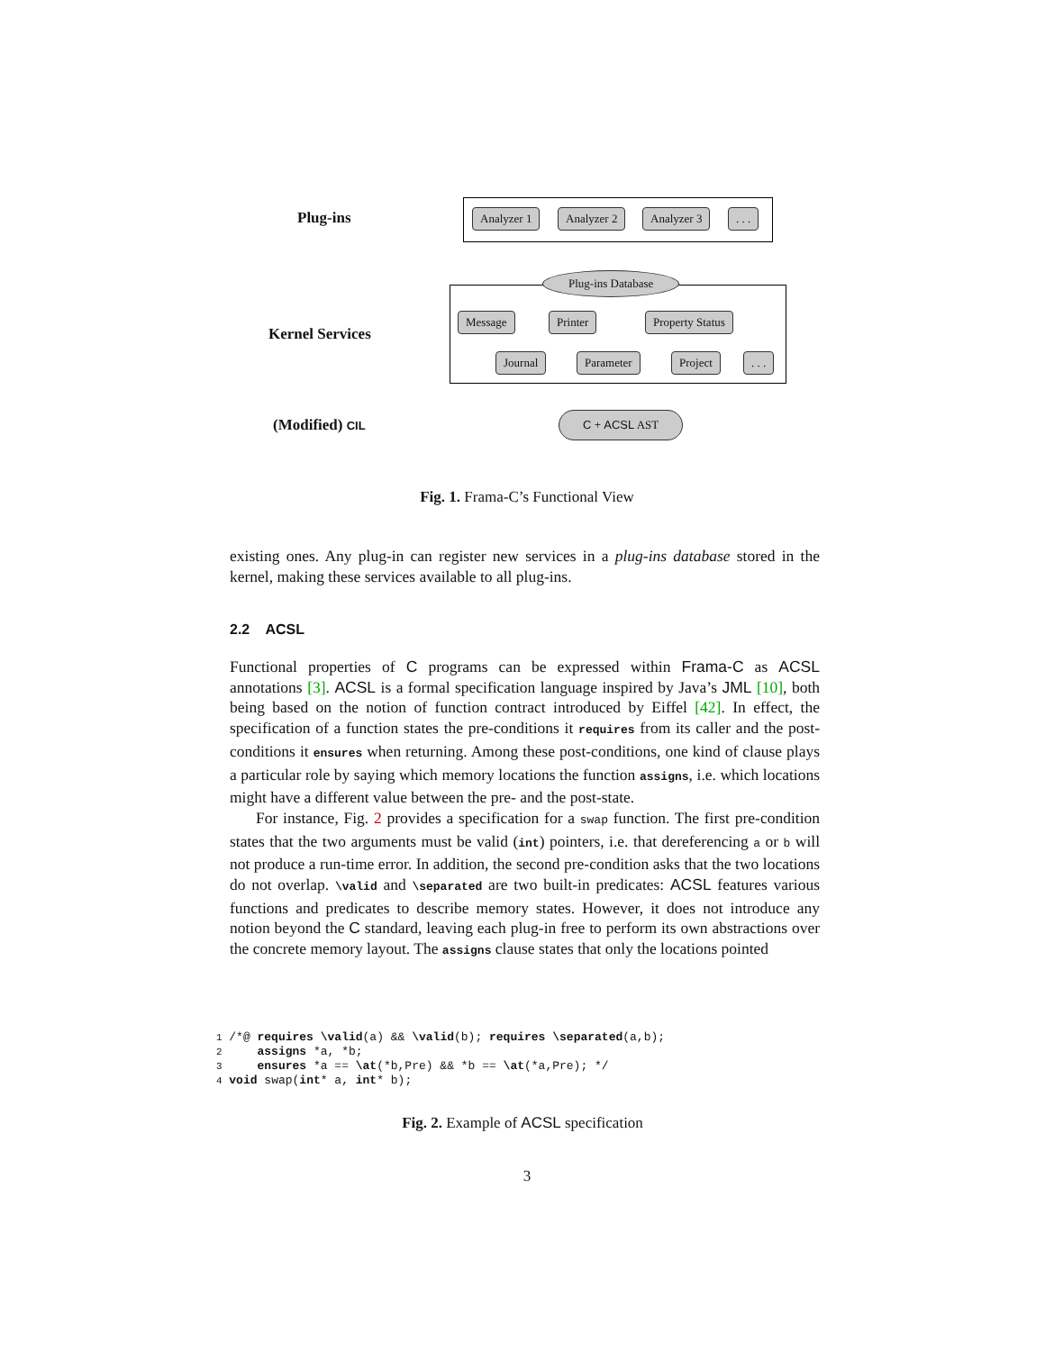Plug-ins Analyzer 1 Analyzer 2 Analyzer 3 . . .
Plug-ins Database
Kernel Services
Message Printer Property Status
Journal Parameter Project . . .
(Modified) CIL C + ACSL AST
Fig. 1. Frama-C’s Functional View
existing ones. Any plug-in can register new services in a plug-ins database stored in the kernel, making these services available to all plug-ins.
2.2 ACSL
Functional properties of C programs can be expressed within Frama-C as ACSL annotations [3]. ACSL is a formal specification language inspired by Java’s JML [10], both being based on the notion of function contract introduced by Eiffel [42]. In effect, the specification of a function states the pre-conditions it requires from its caller and the post-conditions it ensures when returning. Among these post-conditions, one kind of clause plays a particular role by saying which memory locations the function assigns, i.e. which locations might have a different value between the pre- and the post-state.
For instance, Fig. 2 provides a specification for a swap function. The first pre-condition states that the two arguments must be valid (int) pointers, i.e. that dereferencing a or b will not produce a run-time error. In addition, the second pre-condition asks that the two locations do not overlap. \valid and \separated are two built-in predicates: ACSL features various functions and predicates to describe memory states. However, it does not introduce any notion beyond the C standard, leaving each plug-in free to perform its own abstractions over the concrete memory layout. The assigns clause states that only the locations pointed
1 /*@ requires \valid(a) && \valid(b); requires \separated(a,b);
2     assigns *a, *b;
3     ensures *a == \at(*b,Pre) && *b == \at(*a,Pre); */
4 void swap(int* a, int* b);
Fig. 2. Example of ACSL specification
3